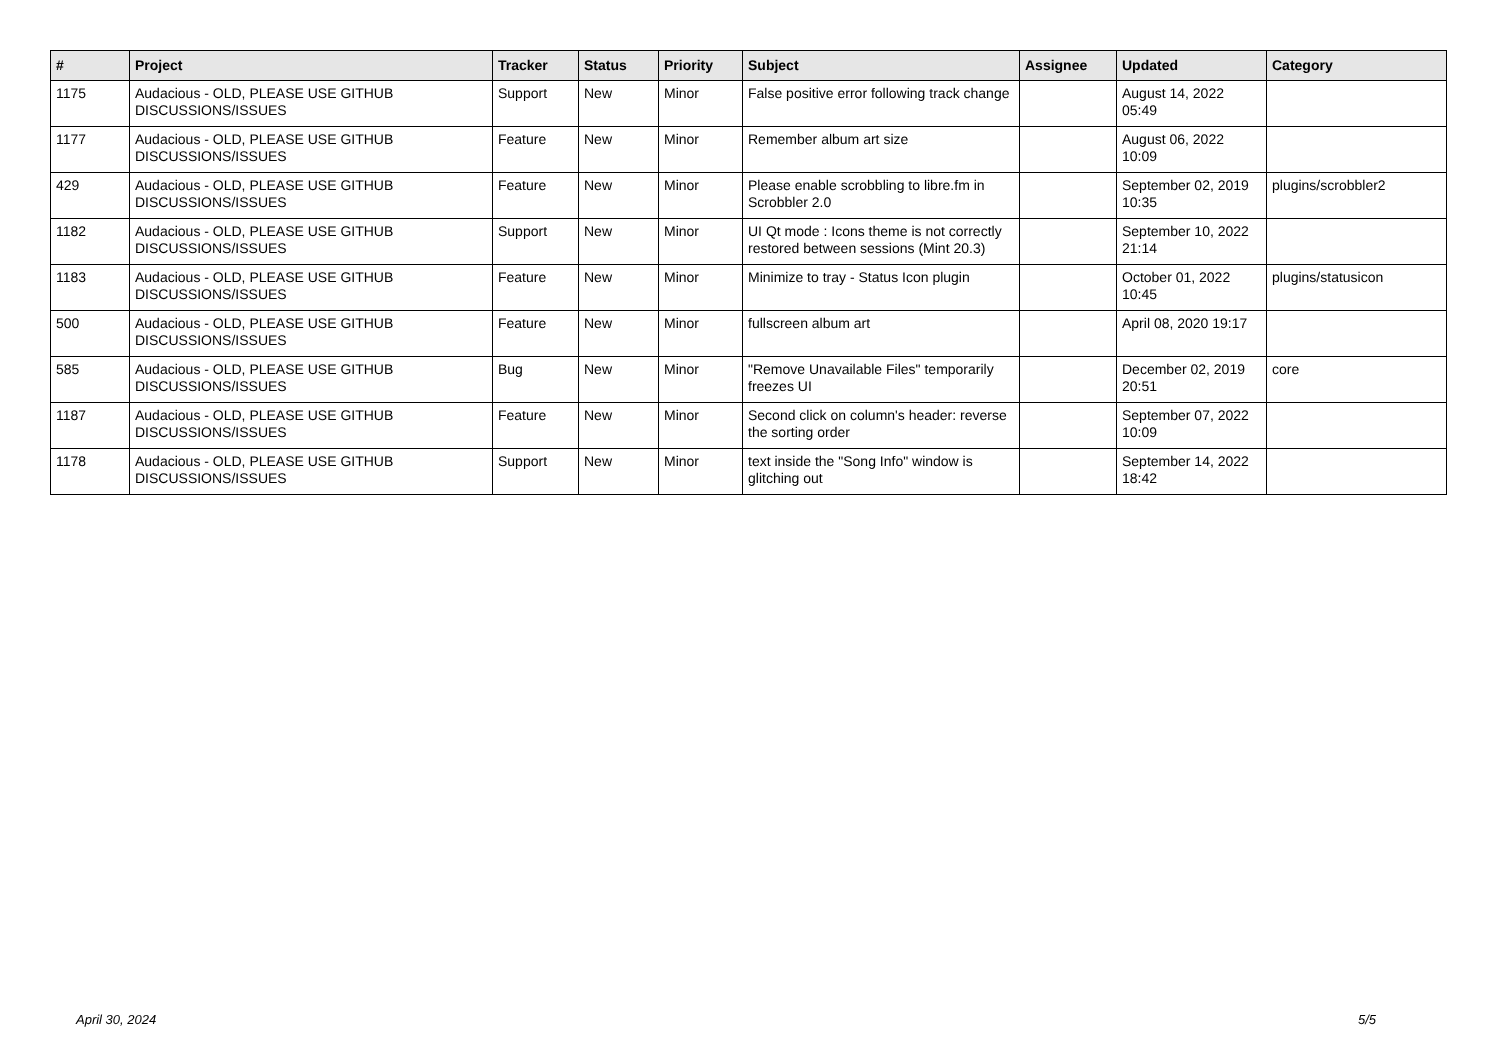| # | Project | Tracker | Status | Priority | Subject | Assignee | Updated | Category |
| --- | --- | --- | --- | --- | --- | --- | --- | --- |
| 1175 | Audacious - OLD, PLEASE USE GITHUB DISCUSSIONS/ISSUES | Support | New | Minor | False positive error following track change | | August 14, 2022 05:49 | |
| 1177 | Audacious - OLD, PLEASE USE GITHUB DISCUSSIONS/ISSUES | Feature | New | Minor | Remember album art size | | August 06, 2022 10:09 | |
| 429 | Audacious - OLD, PLEASE USE GITHUB DISCUSSIONS/ISSUES | Feature | New | Minor | Please enable scrobbling to libre.fm in Scrobbler 2.0 | | September 02, 2019 10:35 | plugins/scrobbler2 |
| 1182 | Audacious - OLD, PLEASE USE GITHUB DISCUSSIONS/ISSUES | Support | New | Minor | UI Qt mode : Icons theme is not correctly restored between sessions (Mint 20.3) | | September 10, 2022 21:14 | |
| 1183 | Audacious - OLD, PLEASE USE GITHUB DISCUSSIONS/ISSUES | Feature | New | Minor | Minimize to tray - Status Icon plugin | | October 01, 2022 10:45 | plugins/statusicon |
| 500 | Audacious - OLD, PLEASE USE GITHUB DISCUSSIONS/ISSUES | Feature | New | Minor | fullscreen album art | | April 08, 2020 19:17 | |
| 585 | Audacious - OLD, PLEASE USE GITHUB DISCUSSIONS/ISSUES | Bug | New | Minor | "Remove Unavailable Files" temporarily freezes UI | | December 02, 2019 20:51 | core |
| 1187 | Audacious - OLD, PLEASE USE GITHUB DISCUSSIONS/ISSUES | Feature | New | Minor | Second click on column's header: reverse the sorting order | | September 07, 2022 10:09 | |
| 1178 | Audacious - OLD, PLEASE USE GITHUB DISCUSSIONS/ISSUES | Support | New | Minor | text inside the "Song Info" window is glitching out | | September 14, 2022 18:42 | |
April 30, 2024 5/5